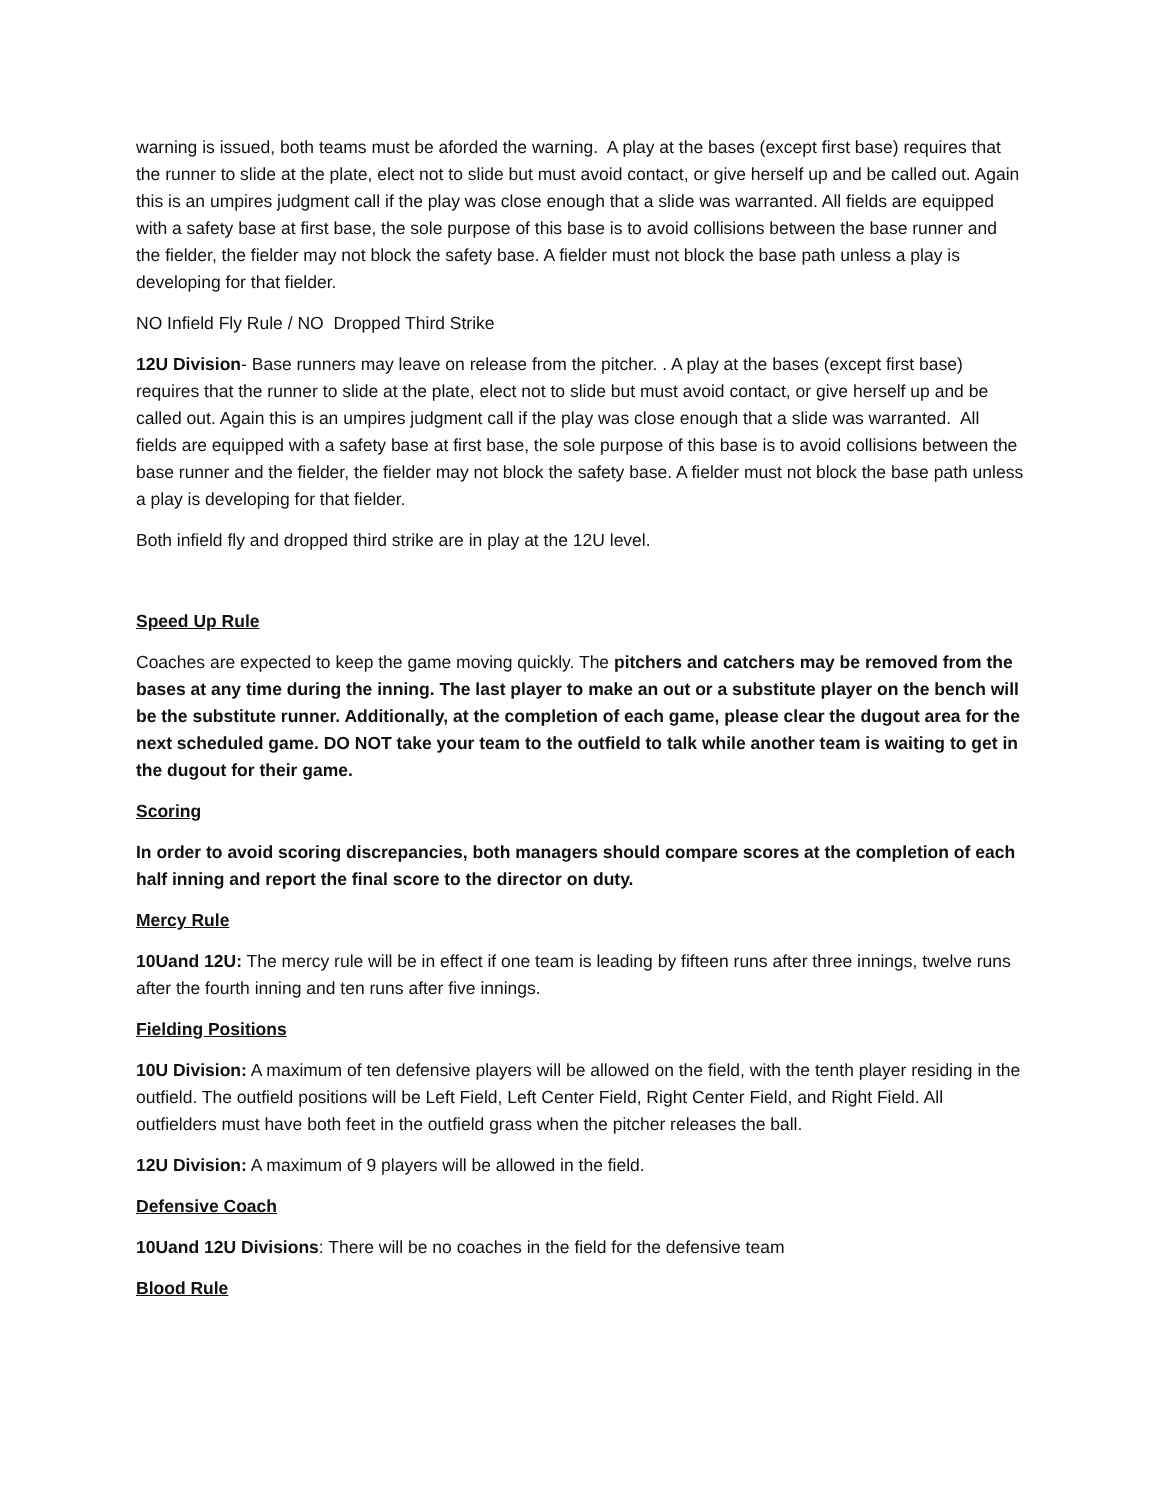warning is issued, both teams must be aforded the warning. A play at the bases (except first base) requires that the runner to slide at the plate, elect not to slide but must avoid contact, or give herself up and be called out. Again this is an umpires judgment call if the play was close enough that a slide was warranted. All fields are equipped with a safety base at first base, the sole purpose of this base is to avoid collisions between the base runner and the fielder, the fielder may not block the safety base. A fielder must not block the base path unless a play is developing for that fielder.
NO Infield Fly Rule / NO Dropped Third Strike
12U Division- Base runners may leave on release from the pitcher. . A play at the bases (except first base) requires that the runner to slide at the plate, elect not to slide but must avoid contact, or give herself up and be called out. Again this is an umpires judgment call if the play was close enough that a slide was warranted. All fields are equipped with a safety base at first base, the sole purpose of this base is to avoid collisions between the base runner and the fielder, the fielder may not block the safety base. A fielder must not block the base path unless a play is developing for that fielder.
Both infield fly and dropped third strike are in play at the 12U level.
Speed Up Rule
Coaches are expected to keep the game moving quickly. The pitchers and catchers may be removed from the bases at any time during the inning. The last player to make an out or a substitute player on the bench will be the substitute runner. Additionally, at the completion of each game, please clear the dugout area for the next scheduled game. DO NOT take your team to the outfield to talk while another team is waiting to get in the dugout for their game.
Scoring
In order to avoid scoring discrepancies, both managers should compare scores at the completion of each half inning and report the final score to the director on duty.
Mercy Rule
10Uand 12U: The mercy rule will be in effect if one team is leading by fifteen runs after three innings, twelve runs after the fourth inning and ten runs after five innings.
Fielding Positions
10U Division: A maximum of ten defensive players will be allowed on the field, with the tenth player residing in the outfield. The outfield positions will be Left Field, Left Center Field, Right Center Field, and Right Field. All outfielders must have both feet in the outfield grass when the pitcher releases the ball.
12U Division: A maximum of 9 players will be allowed in the field.
Defensive Coach
10Uand 12U Divisions: There will be no coaches in the field for the defensive team
Blood Rule